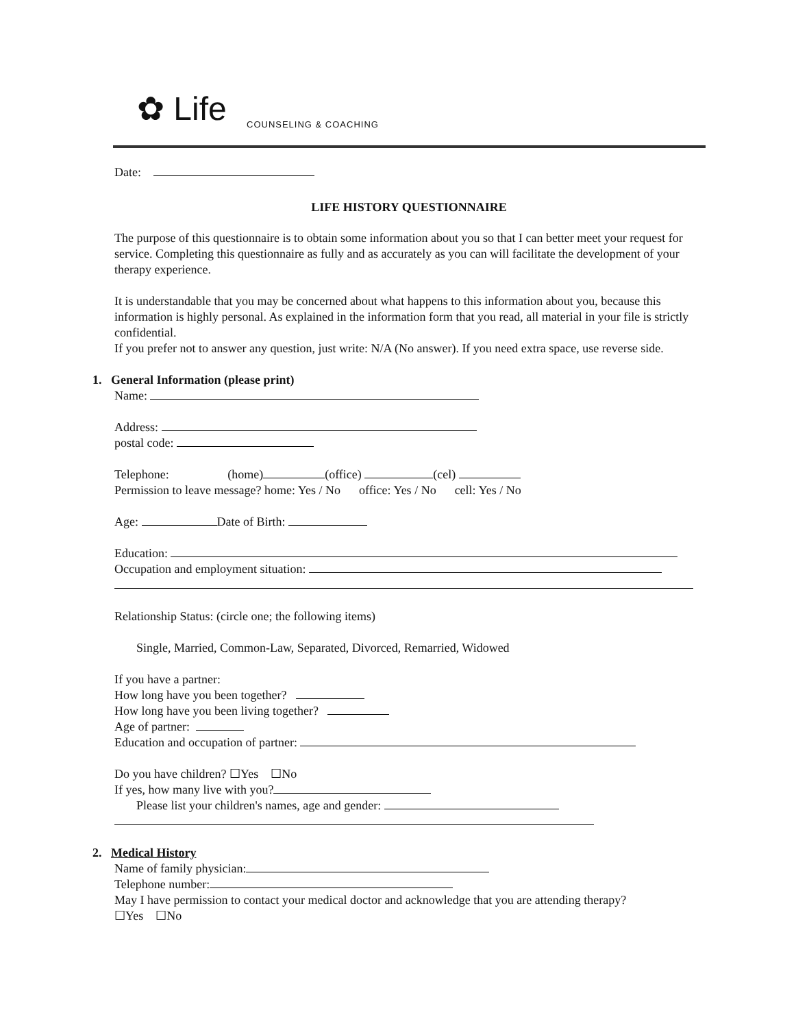✿ Life
COUNSELING & COACHING
Date:
LIFE HISTORY QUESTIONNAIRE
The purpose of this questionnaire is to obtain some information about you so that I can better meet your request for service. Completing this questionnaire as fully and as accurately as you can will facilitate the development of your therapy experience.
It is understandable that you may be concerned about what happens to this information about you, because this information is highly personal. As explained in the information form that you read, all material in your file is strictly confidential.
If you prefer not to answer any question, just write: N/A (No answer). If you need extra space, use reverse side.
1. General Information (please print)
Name:
Address:
postal code:
Telephone: (home) (office) (cel)
Permission to leave message? home: Yes / No office: Yes / No cell: Yes / No
Age: Date of Birth:
Education:
Occupation and employment situation:
Relationship Status: (circle one; the following items)
Single, Married, Common-Law, Separated, Divorced, Remarried, Widowed
If you have a partner:
How long have you been together?
How long have you been living together?
Age of partner:
Education and occupation of partner:
Do you have children? ☐Yes ☐No
If yes, how many live with you?
Please list your children's names, age and gender:
2. Medical History
Name of family physician:
Telephone number:
May I have permission to contact your medical doctor and acknowledge that you are attending therapy?
☐Yes ☐No